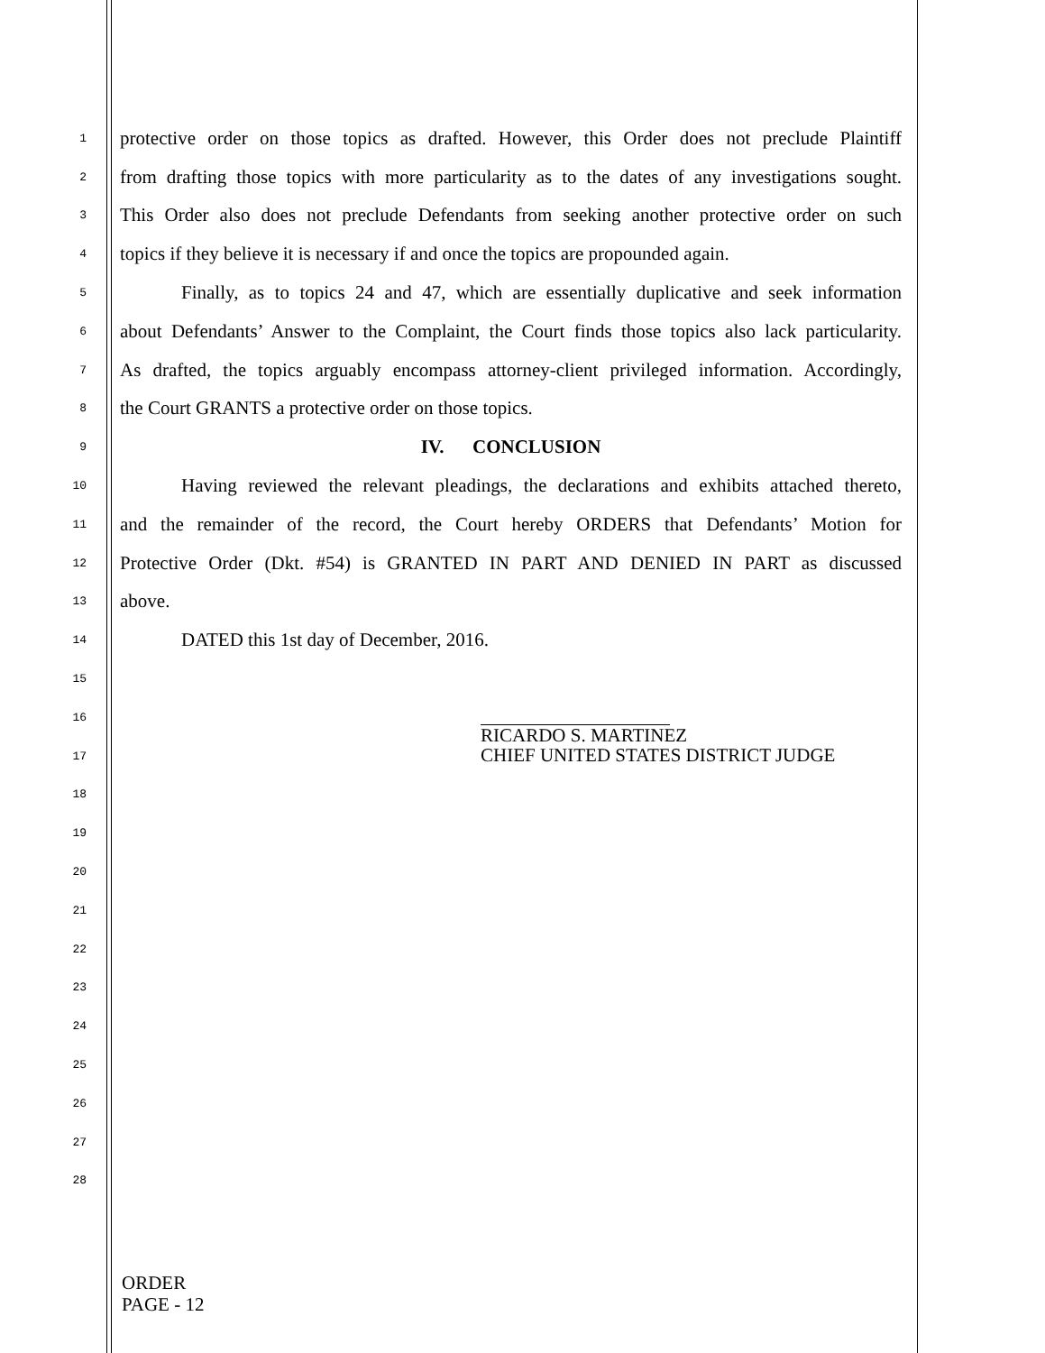1
protective order on those topics as drafted. However, this Order does not preclude Plaintiff
2
from drafting those topics with more particularity as to the dates of any investigations sought.
3
This Order also does not preclude Defendants from seeking another protective order on such
4
topics if they believe it is necessary if and once the topics are propounded again.
5
Finally, as to topics 24 and 47, which are essentially duplicative and seek information
6
about Defendants’ Answer to the Complaint, the Court finds those topics also lack particularity.
7
As drafted, the topics arguably encompass attorney-client privileged information. Accordingly,
8
the Court GRANTS a protective order on those topics.
9
IV. CONCLUSION
10
Having reviewed the relevant pleadings, the declarations and exhibits attached thereto,
11
and the remainder of the record, the Court hereby ORDERS that Defendants’ Motion for
12
Protective Order (Dkt. #54) is GRANTED IN PART AND DENIED IN PART as discussed
13
above.
14
DATED this 1st day of December, 2016.
15
16
RICARDO S. MARTINEZ
CHIEF UNITED STATES DISTRICT JUDGE
17
18
19
20
21
22
23
24
25
26
27
28
ORDER
PAGE - 12